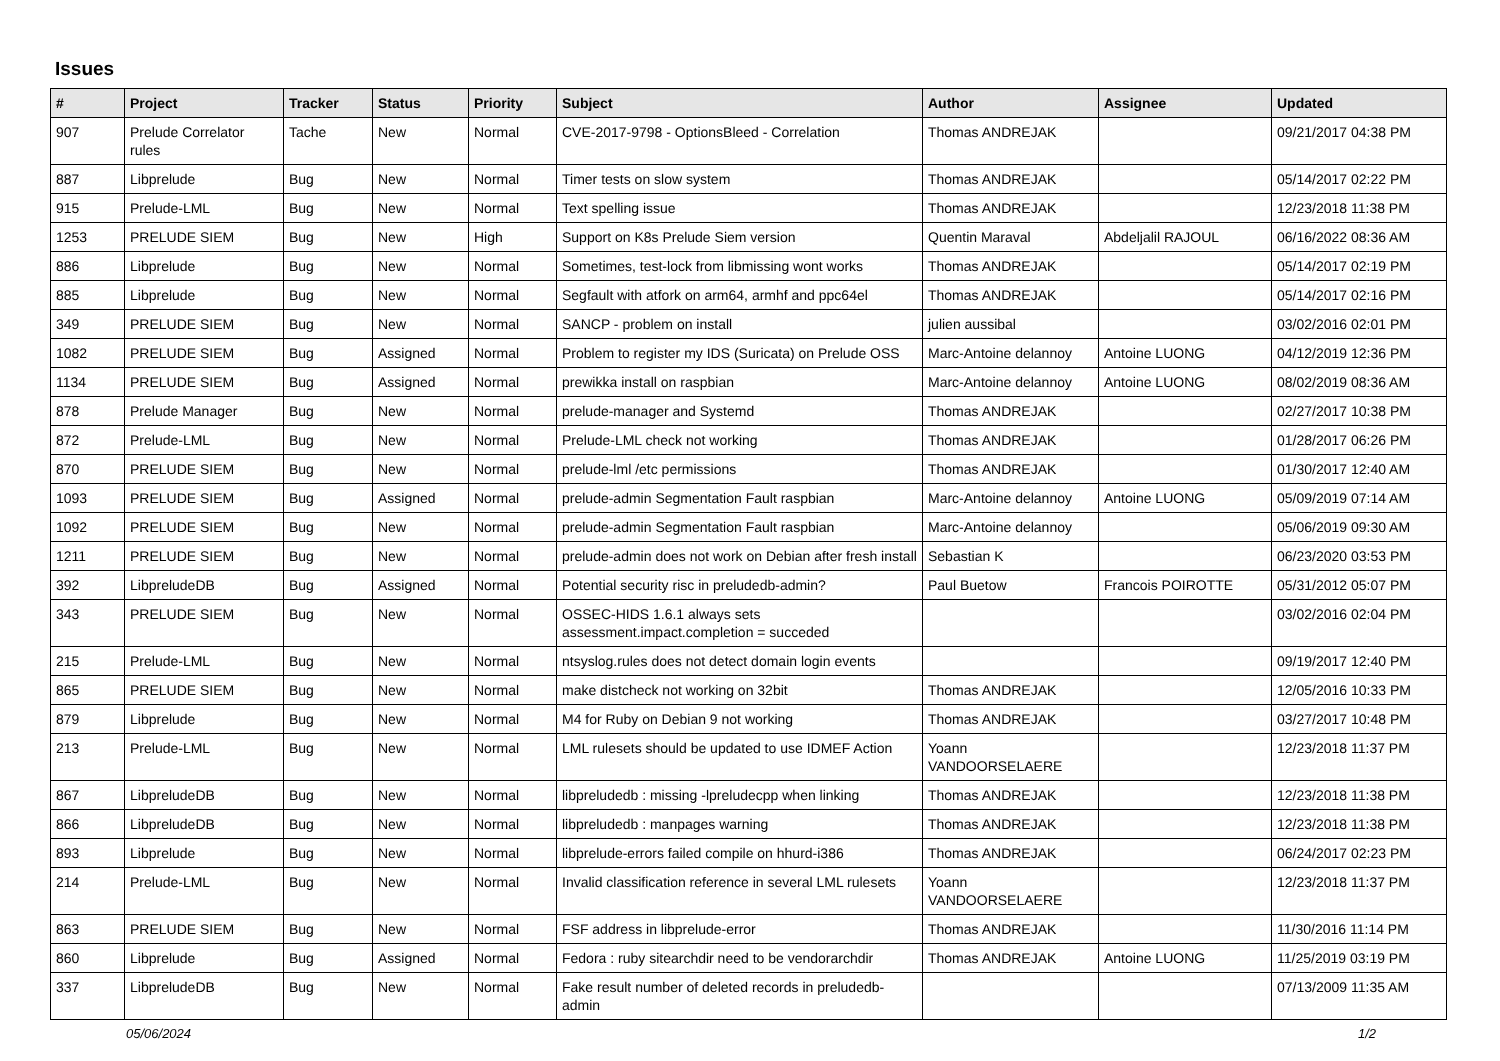Issues
| # | Project | Tracker | Status | Priority | Subject | Author | Assignee | Updated |
| --- | --- | --- | --- | --- | --- | --- | --- | --- |
| 907 | Prelude Correlator rules | Tache | New | Normal | CVE-2017-9798 - OptionsBleed - Correlation | Thomas ANDREJAK | | 09/21/2017 04:38 PM |
| 887 | Libprelude | Bug | New | Normal | Timer tests on slow system | Thomas ANDREJAK | | 05/14/2017 02:22 PM |
| 915 | Prelude-LML | Bug | New | Normal | Text spelling issue | Thomas ANDREJAK | | 12/23/2018 11:38 PM |
| 1253 | PRELUDE SIEM | Bug | New | High | Support on K8s Prelude Siem version | Quentin Maraval | Abdeljalil RAJOUL | 06/16/2022 08:36 AM |
| 886 | Libprelude | Bug | New | Normal | Sometimes, test-lock from libmissing wont works | Thomas ANDREJAK | | 05/14/2017 02:19 PM |
| 885 | Libprelude | Bug | New | Normal | Segfault with atfork on arm64, armhf and ppc64el | Thomas ANDREJAK | | 05/14/2017 02:16 PM |
| 349 | PRELUDE SIEM | Bug | New | Normal | SANCP - problem on install | julien aussibal | | 03/02/2016 02:01 PM |
| 1082 | PRELUDE SIEM | Bug | Assigned | Normal | Problem to register my IDS (Suricata) on Prelude OSS | Marc-Antoine delannoy | Antoine LUONG | 04/12/2019 12:36 PM |
| 1134 | PRELUDE SIEM | Bug | Assigned | Normal | prewikka install on raspbian | Marc-Antoine delannoy | Antoine LUONG | 08/02/2019 08:36 AM |
| 878 | Prelude Manager | Bug | New | Normal | prelude-manager and Systemd | Thomas ANDREJAK | | 02/27/2017 10:38 PM |
| 872 | Prelude-LML | Bug | New | Normal | Prelude-LML check not working | Thomas ANDREJAK | | 01/28/2017 06:26 PM |
| 870 | PRELUDE SIEM | Bug | New | Normal | prelude-lml /etc permissions | Thomas ANDREJAK | | 01/30/2017 12:40 AM |
| 1093 | PRELUDE SIEM | Bug | Assigned | Normal | prelude-admin Segmentation Fault raspbian | Marc-Antoine delannoy | Antoine LUONG | 05/09/2019 07:14 AM |
| 1092 | PRELUDE SIEM | Bug | New | Normal | prelude-admin Segmentation Fault raspbian | Marc-Antoine delannoy | | 05/06/2019 09:30 AM |
| 1211 | PRELUDE SIEM | Bug | New | Normal | prelude-admin does not work on Debian after fresh install | Sebastian K | | 06/23/2020 03:53 PM |
| 392 | LibpreludeDB | Bug | Assigned | Normal | Potential security risc in preludedb-admin? | Paul Buetow | Francois POIROTTE | 05/31/2012 05:07 PM |
| 343 | PRELUDE SIEM | Bug | New | Normal | OSSEC-HIDS 1.6.1 always sets assessment.impact.completion = succeded | | | 03/02/2016 02:04 PM |
| 215 | Prelude-LML | Bug | New | Normal | ntsyslog.rules does not detect domain login events | | | 09/19/2017 12:40 PM |
| 865 | PRELUDE SIEM | Bug | New | Normal | make distcheck not working on 32bit | Thomas ANDREJAK | | 12/05/2016 10:33 PM |
| 879 | Libprelude | Bug | New | Normal | M4 for Ruby on Debian 9 not working | Thomas ANDREJAK | | 03/27/2017 10:48 PM |
| 213 | Prelude-LML | Bug | New | Normal | LML rulesets should be updated to use IDMEF Action | Yoann VANDOORSELAERE | | 12/23/2018 11:37 PM |
| 867 | LibpreludeDB | Bug | New | Normal | libpreludedb : missing -lpreludecpp when linking | Thomas ANDREJAK | | 12/23/2018 11:38 PM |
| 866 | LibpreludeDB | Bug | New | Normal | libpreludedb : manpages warning | Thomas ANDREJAK | | 12/23/2018 11:38 PM |
| 893 | Libprelude | Bug | New | Normal | libprelude-errors failed compile on hhurd-i386 | Thomas ANDREJAK | | 06/24/2017 02:23 PM |
| 214 | Prelude-LML | Bug | New | Normal | Invalid classification reference in several LML rulesets | Yoann VANDOORSELAERE | | 12/23/2018 11:37 PM |
| 863 | PRELUDE SIEM | Bug | New | Normal | FSF address in libprelude-error | Thomas ANDREJAK | | 11/30/2016 11:14 PM |
| 860 | Libprelude | Bug | Assigned | Normal | Fedora : ruby sitearchdir need to be vendorarchdir | Thomas ANDREJAK | Antoine LUONG | 11/25/2019 03:19 PM |
| 337 | LibpreludeDB | Bug | New | Normal | Fake result number of deleted records in preludedb-admin | | | 07/13/2009 11:35 AM |
05/06/2024 1/2